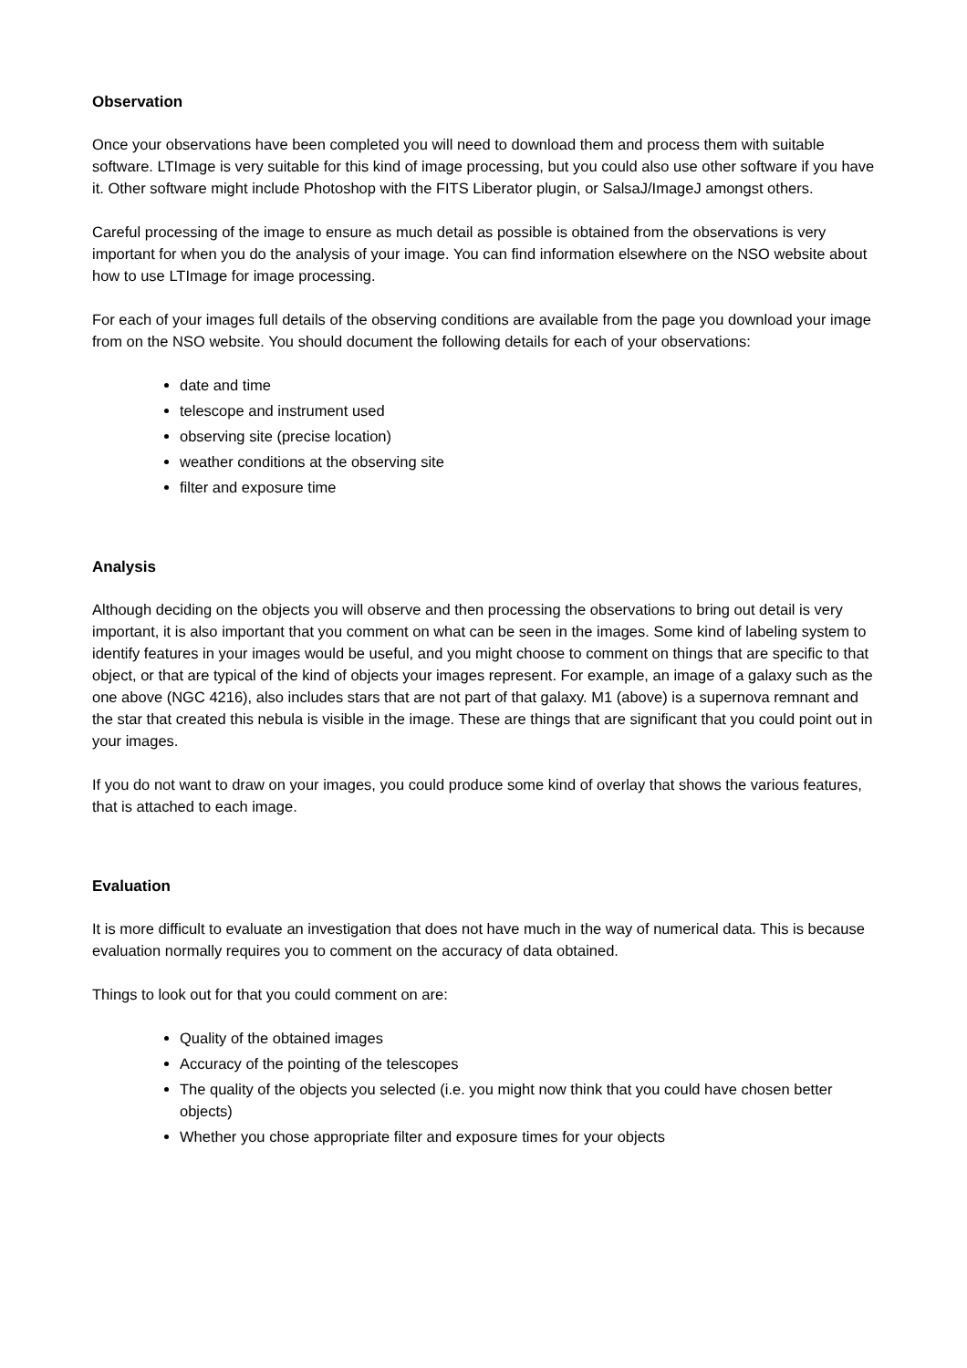Observation
Once your observations have been completed you will need to download them and process them with suitable software. LTImage is very suitable for this kind of image processing, but you could also use other software if you have it. Other software might include Photoshop with the FITS Liberator plugin, or SalsaJ/ImageJ amongst others.
Careful processing of the image to ensure as much detail as possible is obtained from the observations is very important for when you do the analysis of your image. You can find information elsewhere on the NSO website about how to use LTImage for image processing.
For each of your images full details of the observing conditions are available from the page you download your image from on the NSO website. You should document the following details for each of your observations:
date and time
telescope and instrument used
observing site (precise location)
weather conditions at the observing site
filter and exposure time
Analysis
Although deciding on the objects you will observe and then processing the observations to bring out detail is very important, it is also important that you comment on what can be seen in the images. Some kind of labeling system to identify features in your images would be useful, and you might choose to comment on things that are specific to that object, or that are typical of the kind of objects your images represent. For example, an image of a galaxy such as the one above (NGC 4216), also includes stars that are not part of that galaxy. M1 (above) is a supernova remnant and the star that created this nebula is visible in the image. These are things that are significant that you could point out in your images.
If you do not want to draw on your images, you could produce some kind of overlay that shows the various features, that is attached to each image.
Evaluation
It is more difficult to evaluate an investigation that does not have much in the way of numerical data. This is because evaluation normally requires you to comment on the accuracy of data obtained.
Things to look out for that you could comment on are:
Quality of the obtained images
Accuracy of the pointing of the telescopes
The quality of the objects you selected (i.e. you might now think that you could have chosen better objects)
Whether you chose appropriate filter and exposure times for your objects